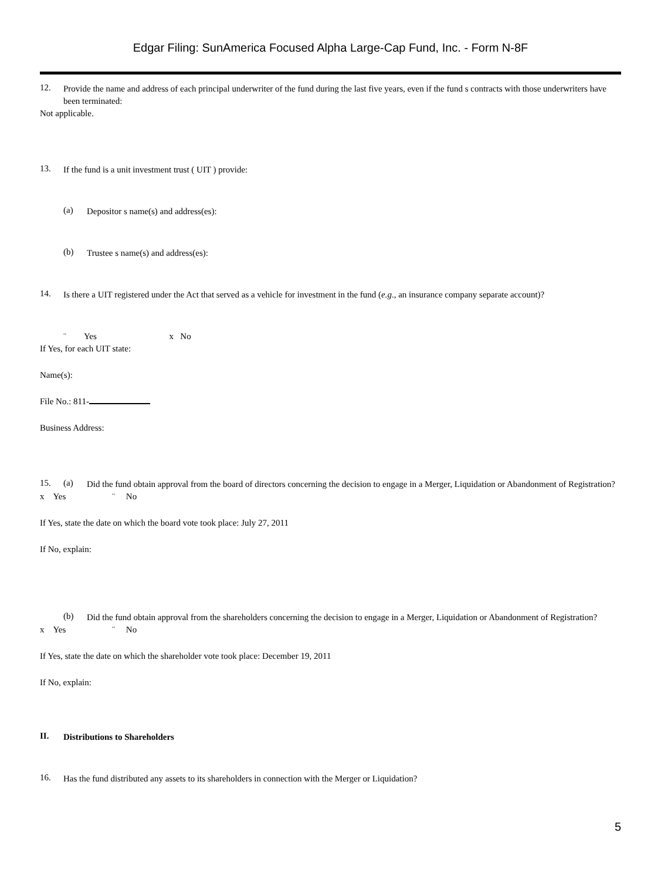Edgar Filing: SunAmerica Focused Alpha Large-Cap Fund, Inc. - Form N-8F
12.
Provide the name and address of each principal underwriter of the fund during the last five years, even if the fund s contracts with those underwriters have been terminated:
Not applicable.
13.
If the fund is a unit investment trust ( UIT ) provide:
(a)
Depositor s name(s) and address(es):
(b)
Trustee s name(s) and address(es):
14.
Is there a UIT registered under the Act that served as a vehicle for investment in the fund (e.g., an insurance company separate account)?
¨ Yes x No
If Yes, for each UIT state:
Name(s):
File No.: 811-
Business Address:
15. (a)
Did the fund obtain approval from the board of directors concerning the decision to engage in a Merger, Liquidation or Abandonment of Registration?
x Yes ¨ No
If Yes, state the date on which the board vote took place: July 27, 2011
If No, explain:
(b)
Did the fund obtain approval from the shareholders concerning the decision to engage in a Merger, Liquidation or Abandonment of Registration?
x Yes ¨ No
If Yes, state the date on which the shareholder vote took place: December 19, 2011
If No, explain:
II.
Distributions to Shareholders
16.
Has the fund distributed any assets to its shareholders in connection with the Merger or Liquidation?
5